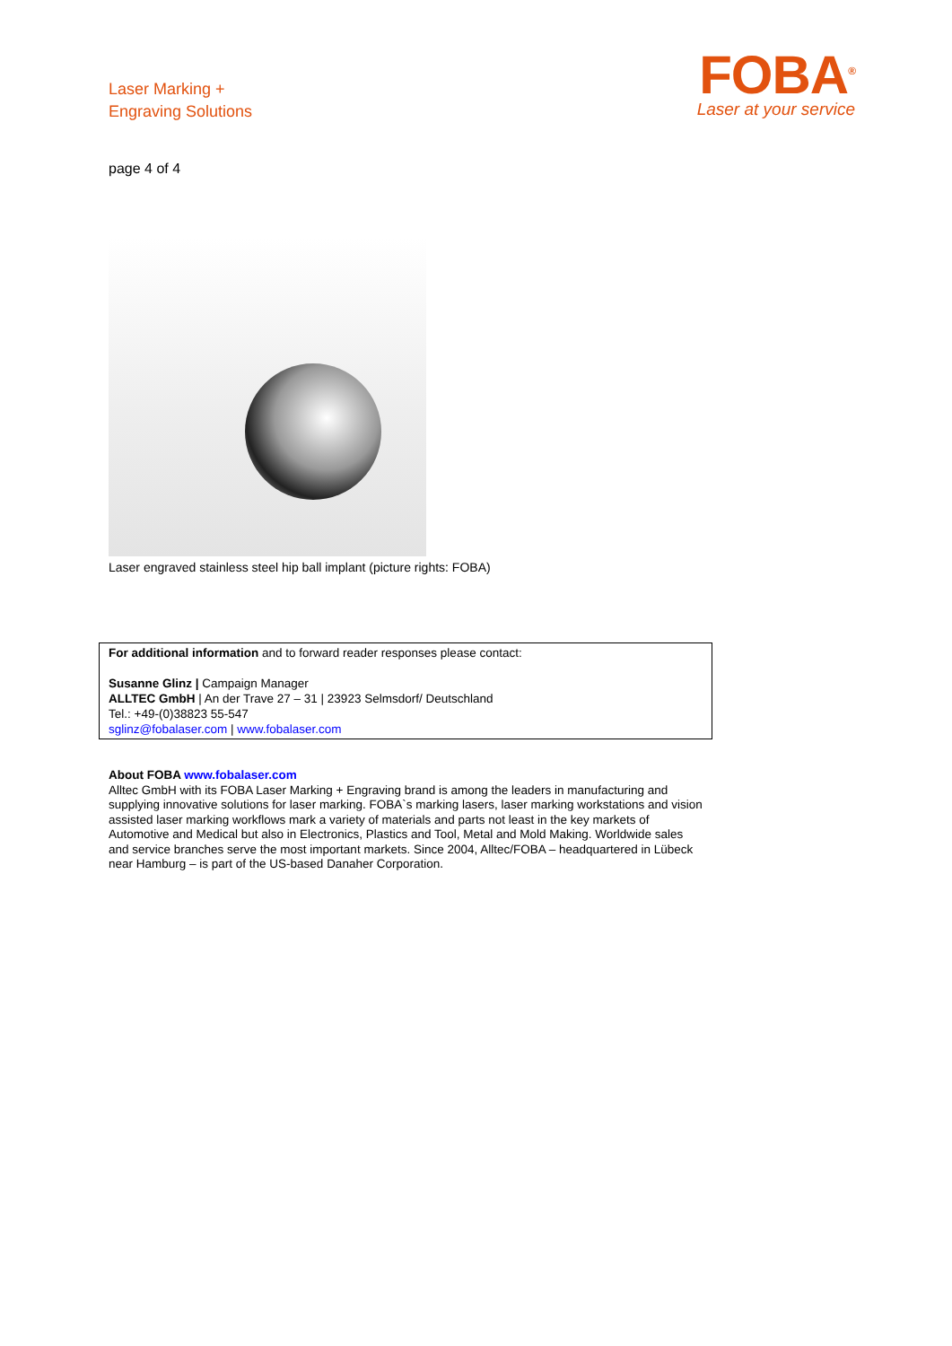Laser Marking +
Engraving Solutions
FOBA<sup>®</sup>
Laser at your service
page 4 of 4
Laser engraved stainless steel hip ball implant (picture rights: FOBA)
For additional information and to forward reader responses please contact:
Susanne Glinz | Campaign Manager
ALLTEC GmbH | An der Trave 27 – 31 | 23923 Selmsdorf/ Deutschland
Tel.: +49-(0)38823 55-547
sglinz@fobalaser.com | www.fobalaser.com
About FOBA www.fobalaser.com
Alltec GmbH with its FOBA Laser Marking + Engraving brand is among the leaders in manufacturing and supplying innovative solutions for laser marking. FOBA`s marking lasers, laser marking workstations and vision assisted laser marking workflows mark a variety of materials and parts not least in the key markets of Automotive and Medical but also in Electronics, Plastics and Tool, Metal and Mold Making. Worldwide sales and service branches serve the most important markets. Since 2004, Alltec/FOBA – headquartered in Lübeck near Hamburg – is part of the US-based Danaher Corporation.